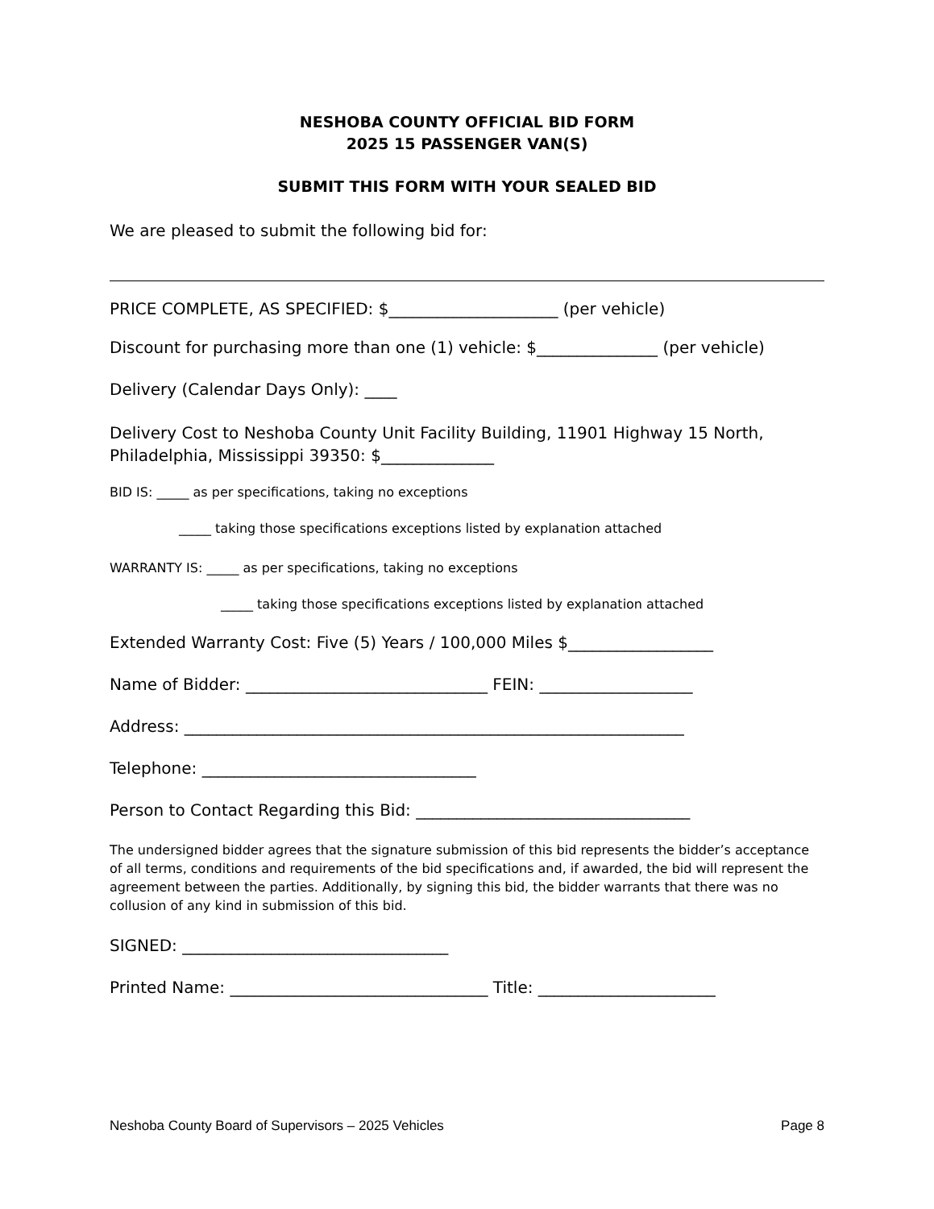NESHOBA COUNTY OFFICIAL BID FORM
2025 15 PASSENGER VAN(S)
SUBMIT THIS FORM WITH YOUR SEALED BID
We are pleased to submit the following bid for:
PRICE COMPLETE, AS SPECIFIED: $_____________________ (per vehicle)
Discount for purchasing more than one (1) vehicle: $_______________ (per vehicle)
Delivery (Calendar Days Only): ____
Delivery Cost to Neshoba County Unit Facility Building, 11901 Highway 15 North, Philadelphia, Mississippi 39350: $______________
BID IS: _____ as per specifications, taking no exceptions
_____ taking those specifications exceptions listed by explanation attached
WARRANTY IS: _____ as per specifications, taking no exceptions
_____ taking those specifications exceptions listed by explanation attached
Extended Warranty Cost: Five (5) Years / 100,000 Miles $__________________
Name of Bidder: ______________________________ FEIN: ___________________
Address: ______________________________________________________________
Telephone: __________________________________
Person to Contact Regarding this Bid: __________________________________
The undersigned bidder agrees that the signature submission of this bid represents the bidder’s acceptance of all terms, conditions and requirements of the bid specifications and, if awarded, the bid will represent the agreement between the parties. Additionally, by signing this bid, the bidder warrants that there was no collusion of any kind in submission of this bid.
SIGNED: _________________________________
Printed Name: ________________________________ Title: ______________________
Neshoba County Board of Supervisors – 2025 Vehicles Page 8